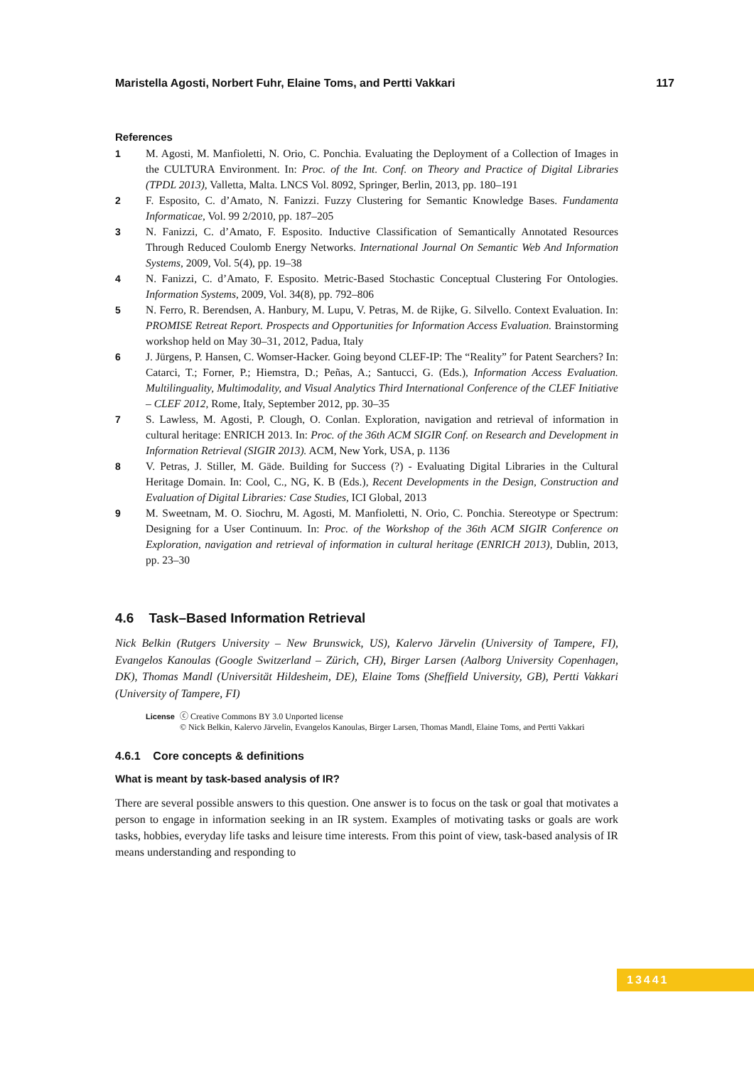Maristella Agosti, Norbert Fuhr, Elaine Toms, and Pertti Vakkari 117
References
1 M. Agosti, M. Manfioletti, N. Orio, C. Ponchia. Evaluating the Deployment of a Collection of Images in the CULTURA Environment. In: Proc. of the Int. Conf. on Theory and Practice of Digital Libraries (TPDL 2013), Valletta, Malta. LNCS Vol. 8092, Springer, Berlin, 2013, pp. 180–191
2 F. Esposito, C. d’Amato, N. Fanizzi. Fuzzy Clustering for Semantic Knowledge Bases. Fundamenta Informaticae, Vol. 99 2/2010, pp. 187–205
3 N. Fanizzi, C. d’Amato, F. Esposito. Inductive Classification of Semantically Annotated Resources Through Reduced Coulomb Energy Networks. International Journal On Semantic Web And Information Systems, 2009, Vol. 5(4), pp. 19–38
4 N. Fanizzi, C. d’Amato, F. Esposito. Metric-Based Stochastic Conceptual Clustering For Ontologies. Information Systems, 2009, Vol. 34(8), pp. 792–806
5 N. Ferro, R. Berendsen, A. Hanbury, M. Lupu, V. Petras, M. de Rijke, G. Silvello. Context Evaluation. In: PROMISE Retreat Report. Prospects and Opportunities for Information Access Evaluation. Brainstorming workshop held on May 30–31, 2012, Padua, Italy
6 J. Jürgens, P. Hansen, C. Womser-Hacker. Going beyond CLEF-IP: The “Reality” for Patent Searchers? In: Catarci, T.; Forner, P.; Hiemstra, D.; Peñas, A.; Santucci, G. (Eds.), Information Access Evaluation. Multilinguality, Multimodality, and Visual Analytics Third International Conference of the CLEF Initiative – CLEF 2012, Rome, Italy, September 2012, pp. 30–35
7 S. Lawless, M. Agosti, P. Clough, O. Conlan. Exploration, navigation and retrieval of information in cultural heritage: ENRICH 2013. In: Proc. of the 36th ACM SIGIR Conf. on Research and Development in Information Retrieval (SIGIR 2013). ACM, New York, USA, p. 1136
8 V. Petras, J. Stiller, M. Gäde. Building for Success (?) - Evaluating Digital Libraries in the Cultural Heritage Domain. In: Cool, C., NG, K. B (Eds.), Recent Developments in the Design, Construction and Evaluation of Digital Libraries: Case Studies, ICI Global, 2013
9 M. Sweetnam, M. O. Siochru, M. Agosti, M. Manfioletti, N. Orio, C. Ponchia. Stereotype or Spectrum: Designing for a User Continuum. In: Proc. of the Workshop of the 36th ACM SIGIR Conference on Exploration, navigation and retrieval of information in cultural heritage (ENRICH 2013), Dublin, 2013, pp. 23–30
4.6 Task–Based Information Retrieval
Nick Belkin (Rutgers University – New Brunswick, US), Kalervo Järvelin (University of Tampere, FI), Evangelos Kanoulas (Google Switzerland – Zürich, CH), Birger Larsen (Aalborg University Copenhagen, DK), Thomas Mandl (Universität Hildesheim, DE), Elaine Toms (Sheffield University, GB), Pertti Vakkari (University of Tampere, FI)
License ⓒ Creative Commons BY 3.0 Unported license
© Nick Belkin, Kalervo Järvelin, Evangelos Kanoulas, Birger Larsen, Thomas Mandl, Elaine Toms, and Pertti Vakkari
4.6.1 Core concepts & definitions
What is meant by task-based analysis of IR?
There are several possible answers to this question. One answer is to focus on the task or goal that motivates a person to engage in information seeking in an IR system. Examples of motivating tasks or goals are work tasks, hobbies, everyday life tasks and leisure time interests. From this point of view, task-based analysis of IR means understanding and responding to
13441